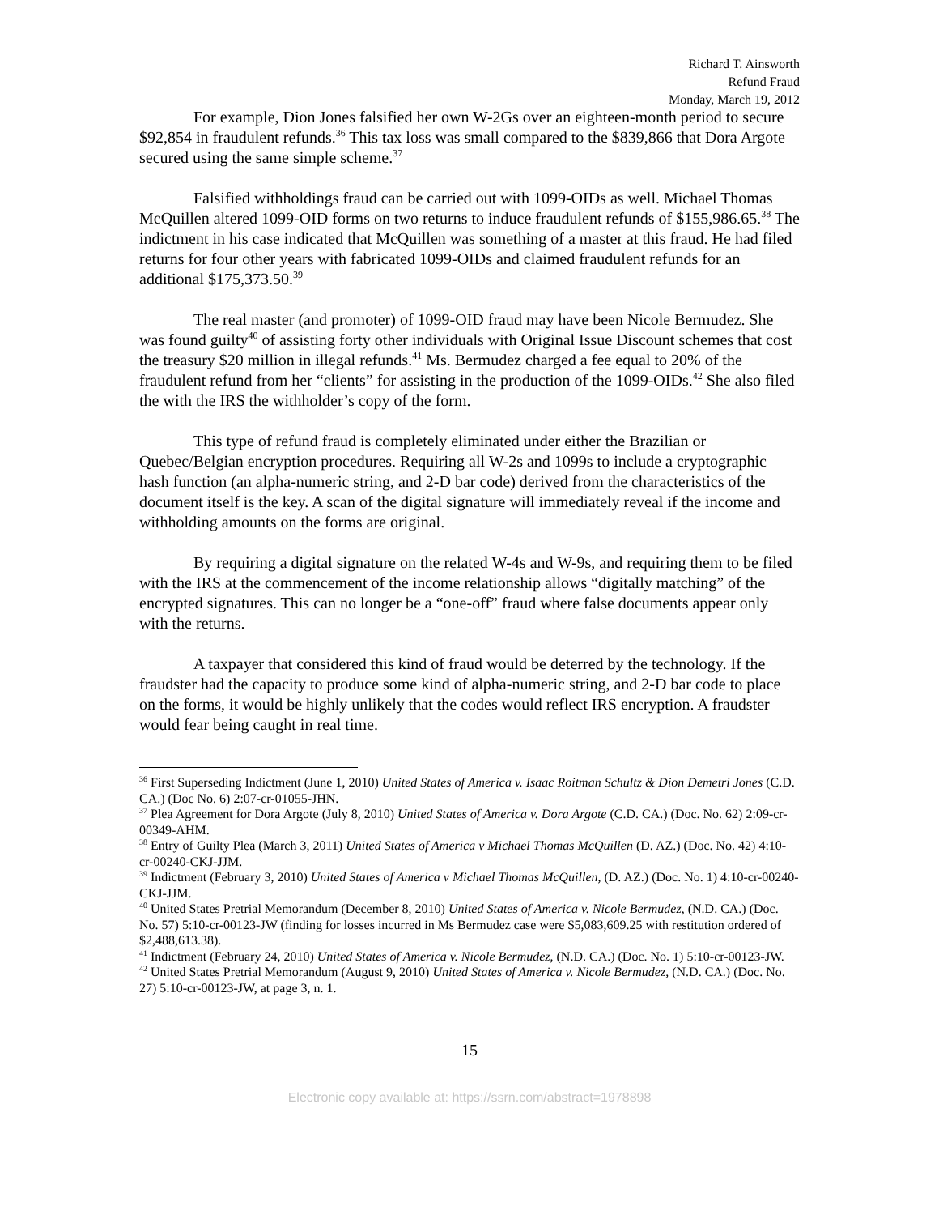Richard T. Ainsworth
Refund Fraud
Monday, March 19, 2012
For example, Dion Jones falsified her own W-2Gs over an eighteen-month period to secure $92,854 in fraudulent refunds.<sup>36</sup> This tax loss was small compared to the $839,866 that Dora Argote secured using the same simple scheme.<sup>37</sup>
Falsified withholdings fraud can be carried out with 1099-OIDs as well. Michael Thomas McQuillen altered 1099-OID forms on two returns to induce fraudulent refunds of $155,986.65.<sup>38</sup> The indictment in his case indicated that McQuillen was something of a master at this fraud. He had filed returns for four other years with fabricated 1099-OIDs and claimed fraudulent refunds for an additional $175,373.50.<sup>39</sup>
The real master (and promoter) of 1099-OID fraud may have been Nicole Bermudez. She was found guilty<sup>40</sup> of assisting forty other individuals with Original Issue Discount schemes that cost the treasury $20 million in illegal refunds.<sup>41</sup> Ms. Bermudez charged a fee equal to 20% of the fraudulent refund from her “clients” for assisting in the production of the 1099-OIDs.<sup>42</sup> She also filed the with the IRS the withholder’s copy of the form.
This type of refund fraud is completely eliminated under either the Brazilian or Quebec/Belgian encryption procedures. Requiring all W-2s and 1099s to include a cryptographic hash function (an alpha-numeric string, and 2-D bar code) derived from the characteristics of the document itself is the key. A scan of the digital signature will immediately reveal if the income and withholding amounts on the forms are original.
By requiring a digital signature on the related W-4s and W-9s, and requiring them to be filed with the IRS at the commencement of the income relationship allows “digitally matching” of the encrypted signatures. This can no longer be a “one-off” fraud where false documents appear only with the returns.
A taxpayer that considered this kind of fraud would be deterred by the technology. If the fraudster had the capacity to produce some kind of alpha-numeric string, and 2-D bar code to place on the forms, it would be highly unlikely that the codes would reflect IRS encryption. A fraudster would fear being caught in real time.
<sup>36</sup> First Superseding Indictment (June 1, 2010) United States of America v. Isaac Roitman Schultz & Dion Demetri Jones (C.D. CA.) (Doc No. 6) 2:07-cr-01055-JHN.
<sup>37</sup> Plea Agreement for Dora Argote (July 8, 2010) United States of America v. Dora Argote (C.D. CA.) (Doc. No. 62) 2:09-cr-00349-AHM.
<sup>38</sup> Entry of Guilty Plea (March 3, 2011) United States of America v Michael Thomas McQuillen (D. AZ.) (Doc. No. 42) 4:10-cr-00240-CKJ-JJM.
<sup>39</sup> Indictment (February 3, 2010) United States of America v Michael Thomas McQuillen, (D. AZ.) (Doc. No. 1) 4:10-cr-00240-CKJ-JJM.
<sup>40</sup> United States Pretrial Memorandum (December 8, 2010) United States of America v. Nicole Bermudez, (N.D. CA.) (Doc. No. 57) 5:10-cr-00123-JW (finding for losses incurred in Ms Bermudez case were $5,083,609.25 with restitution ordered of $2,488,613.38).
<sup>41</sup> Indictment (February 24, 2010) United States of America v. Nicole Bermudez, (N.D. CA.) (Doc. No. 1) 5:10-cr-00123-JW.
<sup>42</sup> United States Pretrial Memorandum (August 9, 2010) United States of America v. Nicole Bermudez, (N.D. CA.) (Doc. No. 27) 5:10-cr-00123-JW, at page 3, n. 1.
15
Electronic copy available at: https://ssrn.com/abstract=1978898